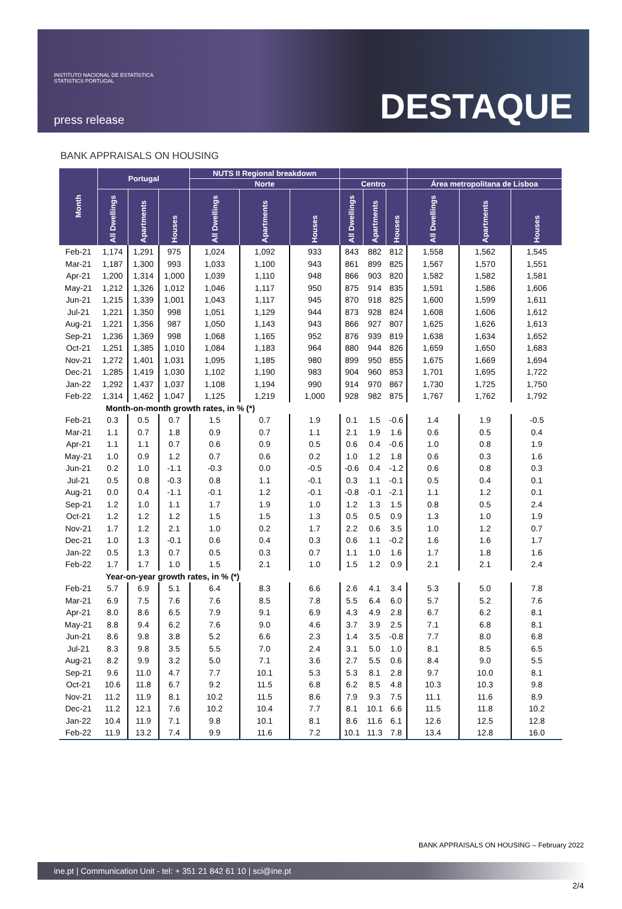INSTITUTO NACIONAL DE ESTATÍSTICA
STATISTICS PORTUGAL
press release
DESTAQUE
BANK APPRAISALS ON HOUSING
| Month | Portugal | | | NUTS II Regional breakdown | | | | | | | | |
| --- | --- | --- | --- | --- | --- | --- | --- | --- | --- | --- | --- | --- |
| | | | | Norte | | | Centro | | | Área metropolitana de Lisboa | | |
| | All Dwellings | Apartments | Houses | All Dwellings | Apartments | Houses | All Dwellings | Apartments | Houses | All Dwellings | Apartments | Houses |
| Feb-21 | 1,174 | 1,291 | 975 | 1,024 | 1,092 | 933 | 843 | 882 | 812 | 1,558 | 1,562 | 1,545 |
| Mar-21 | 1,187 | 1,300 | 993 | 1,033 | 1,100 | 943 | 861 | 899 | 825 | 1,567 | 1,570 | 1,551 |
| Apr-21 | 1,200 | 1,314 | 1,000 | 1,039 | 1,110 | 948 | 866 | 903 | 820 | 1,582 | 1,582 | 1,581 |
| May-21 | 1,212 | 1,326 | 1,012 | 1,046 | 1,117 | 950 | 875 | 914 | 835 | 1,591 | 1,586 | 1,606 |
| Jun-21 | 1,215 | 1,339 | 1,001 | 1,043 | 1,117 | 945 | 870 | 918 | 825 | 1,600 | 1,599 | 1,611 |
| Jul-21 | 1,221 | 1,350 | 998 | 1,051 | 1,129 | 944 | 873 | 928 | 824 | 1,608 | 1,606 | 1,612 |
| Aug-21 | 1,221 | 1,356 | 987 | 1,050 | 1,143 | 943 | 866 | 927 | 807 | 1,625 | 1,626 | 1,613 |
| Sep-21 | 1,236 | 1,369 | 998 | 1,068 | 1,165 | 952 | 876 | 939 | 819 | 1,638 | 1,634 | 1,652 |
| Oct-21 | 1,251 | 1,385 | 1,010 | 1,084 | 1,183 | 964 | 880 | 944 | 826 | 1,659 | 1,650 | 1,683 |
| Nov-21 | 1,272 | 1,401 | 1,031 | 1,095 | 1,185 | 980 | 899 | 950 | 855 | 1,675 | 1,669 | 1,694 |
| Dec-21 | 1,285 | 1,419 | 1,030 | 1,102 | 1,190 | 983 | 904 | 960 | 853 | 1,701 | 1,695 | 1,722 |
| Jan-22 | 1,292 | 1,437 | 1,037 | 1,108 | 1,194 | 990 | 914 | 970 | 867 | 1,730 | 1,725 | 1,750 |
| Feb-22 | 1,314 | 1,462 | 1,047 | 1,125 | 1,219 | 1,000 | 928 | 982 | 875 | 1,767 | 1,762 | 1,792 |
| Month-on-month growth rates, in % (*) | | | | | | | | | | | | |
| Feb-21 | 0.3 | 0.5 | 0.7 | 1.5 | 0.7 | 1.9 | 0.1 | 1.5 | -0.6 | 1.4 | 1.9 | -0.5 |
| Mar-21 | 1.1 | 0.7 | 1.8 | 0.9 | 0.7 | 1.1 | 2.1 | 1.9 | 1.6 | 0.6 | 0.5 | 0.4 |
| Apr-21 | 1.1 | 1.1 | 0.7 | 0.6 | 0.9 | 0.5 | 0.6 | 0.4 | -0.6 | 1.0 | 0.8 | 1.9 |
| May-21 | 1.0 | 0.9 | 1.2 | 0.7 | 0.6 | 0.2 | 1.0 | 1.2 | 1.8 | 0.6 | 0.3 | 1.6 |
| Jun-21 | 0.2 | 1.0 | -1.1 | -0.3 | 0.0 | -0.5 | -0.6 | 0.4 | -1.2 | 0.6 | 0.8 | 0.3 |
| Jul-21 | 0.5 | 0.8 | -0.3 | 0.8 | 1.1 | -0.1 | 0.3 | 1.1 | -0.1 | 0.5 | 0.4 | 0.1 |
| Aug-21 | 0.0 | 0.4 | -1.1 | -0.1 | 1.2 | -0.1 | -0.8 | -0.1 | -2.1 | 1.1 | 1.2 | 0.1 |
| Sep-21 | 1.2 | 1.0 | 1.1 | 1.7 | 1.9 | 1.0 | 1.2 | 1.3 | 1.5 | 0.8 | 0.5 | 2.4 |
| Oct-21 | 1.2 | 1.2 | 1.2 | 1.5 | 1.5 | 1.3 | 0.5 | 0.5 | 0.9 | 1.3 | 1.0 | 1.9 |
| Nov-21 | 1.7 | 1.2 | 2.1 | 1.0 | 0.2 | 1.7 | 2.2 | 0.6 | 3.5 | 1.0 | 1.2 | 0.7 |
| Dec-21 | 1.0 | 1.3 | -0.1 | 0.6 | 0.4 | 0.3 | 0.6 | 1.1 | -0.2 | 1.6 | 1.6 | 1.7 |
| Jan-22 | 0.5 | 1.3 | 0.7 | 0.5 | 0.3 | 0.7 | 1.1 | 1.0 | 1.6 | 1.7 | 1.8 | 1.6 |
| Feb-22 | 1.7 | 1.7 | 1.0 | 1.5 | 2.1 | 1.0 | 1.5 | 1.2 | 0.9 | 2.1 | 2.1 | 2.4 |
| Year-on-year growth rates, in % (*) | | | | | | | | | | | | |
| Feb-21 | 5.7 | 6.9 | 5.1 | 6.4 | 8.3 | 6.6 | 2.6 | 4.1 | 3.4 | 5.3 | 5.0 | 7.8 |
| Mar-21 | 6.9 | 7.5 | 7.6 | 7.6 | 8.5 | 7.8 | 5.5 | 6.4 | 6.0 | 5.7 | 5.2 | 7.6 |
| Apr-21 | 8.0 | 8.6 | 6.5 | 7.9 | 9.1 | 6.9 | 4.3 | 4.9 | 2.8 | 6.7 | 6.2 | 8.1 |
| May-21 | 8.8 | 9.4 | 6.2 | 7.6 | 9.0 | 4.6 | 3.7 | 3.9 | 2.5 | 7.1 | 6.8 | 8.1 |
| Jun-21 | 8.6 | 9.8 | 3.8 | 5.2 | 6.6 | 2.3 | 1.4 | 3.5 | -0.8 | 7.7 | 8.0 | 6.8 |
| Jul-21 | 8.3 | 9.8 | 3.5 | 5.5 | 7.0 | 2.4 | 3.1 | 5.0 | 1.0 | 8.1 | 8.5 | 6.5 |
| Aug-21 | 8.2 | 9.9 | 3.2 | 5.0 | 7.1 | 3.6 | 2.7 | 5.5 | 0.6 | 8.4 | 9.0 | 5.5 |
| Sep-21 | 9.6 | 11.0 | 4.7 | 7.7 | 10.1 | 5.3 | 5.3 | 8.1 | 2.8 | 9.7 | 10.0 | 8.1 |
| Oct-21 | 10.6 | 11.8 | 6.7 | 9.2 | 11.5 | 6.8 | 6.2 | 8.5 | 4.8 | 10.3 | 10.3 | 9.8 |
| Nov-21 | 11.2 | 11.9 | 8.1 | 10.2 | 11.5 | 8.6 | 7.9 | 9.3 | 7.5 | 11.1 | 11.6 | 8.9 |
| Dec-21 | 11.2 | 12.1 | 7.6 | 10.2 | 10.4 | 7.7 | 8.1 | 10.1 | 6.6 | 11.5 | 11.8 | 10.2 |
| Jan-22 | 10.4 | 11.9 | 7.1 | 9.8 | 10.1 | 8.1 | 8.6 | 11.6 | 6.1 | 12.6 | 12.5 | 12.8 |
| Feb-22 | 11.9 | 13.2 | 7.4 | 9.9 | 11.6 | 7.2 | 10.1 | 11.3 | 7.8 | 13.4 | 12.8 | 16.0 |
BANK APPRAISALS ON HOUSING – February 2022
ine.pt | Communication Unit - tel: + 351 21 842 61 10 | sci@ine.pt
2/4